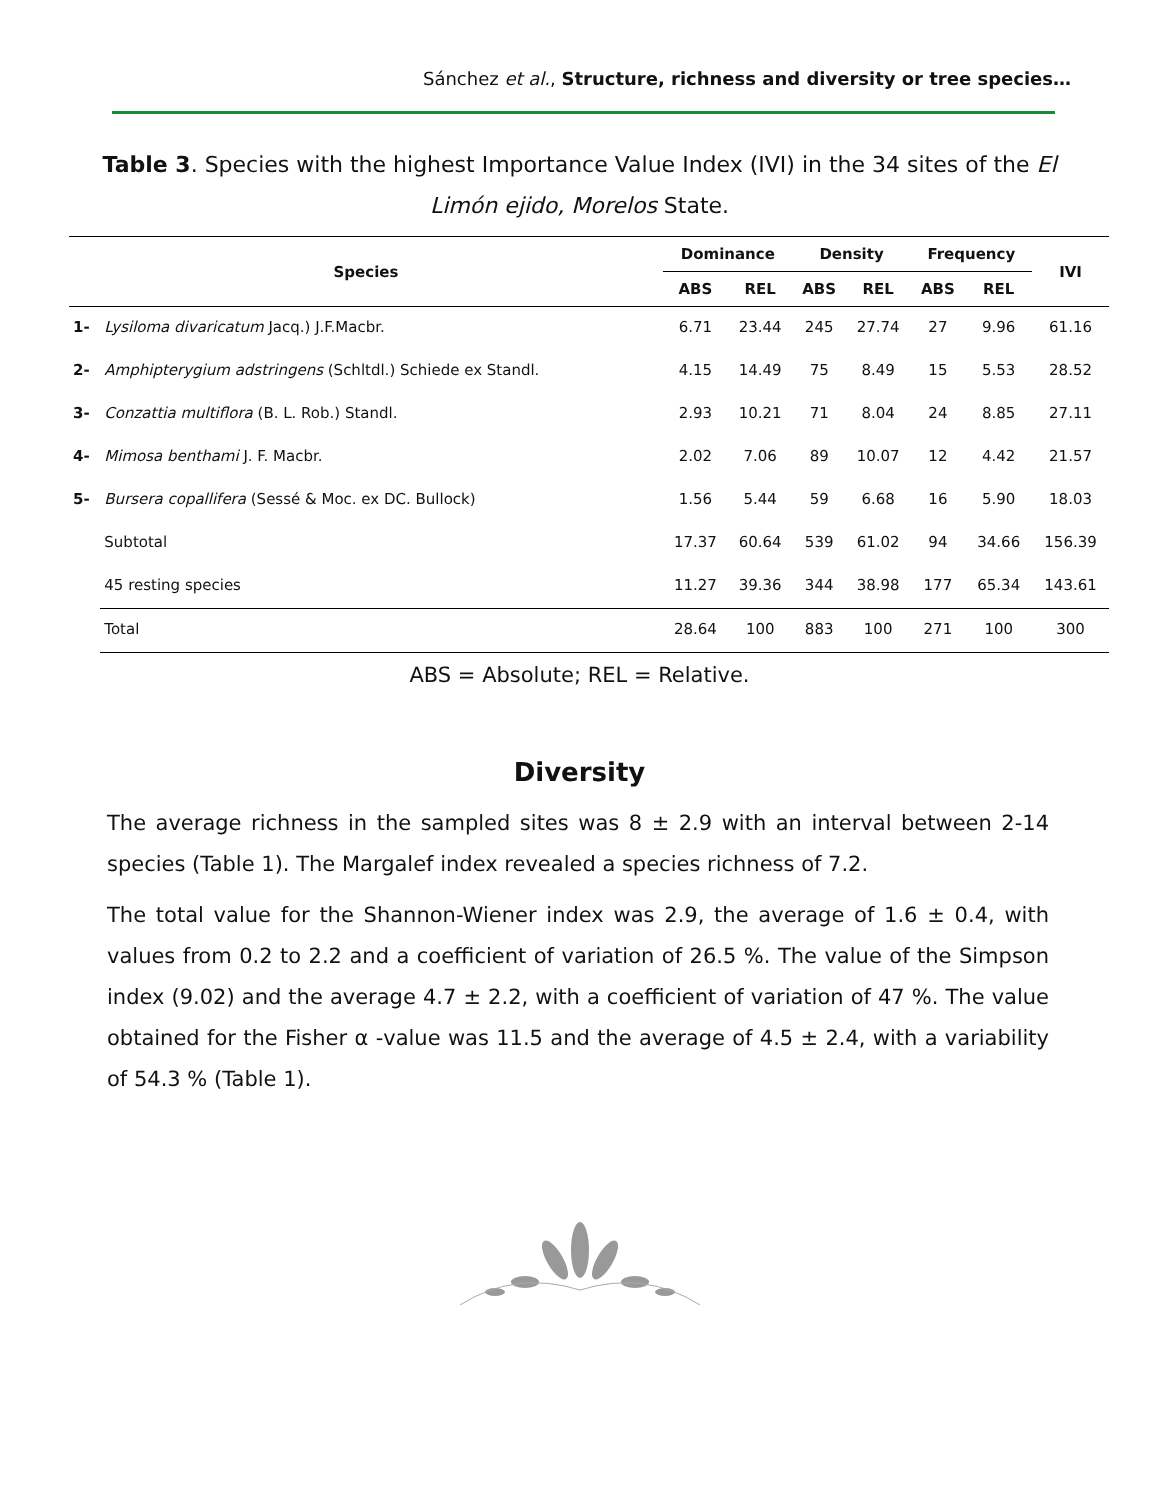Sánchez et al., Structure, richness and diversity or tree species…
Table 3. Species with the highest Importance Value Index (IVI) in the 34 sites of the El Limón ejido, Morelos State.
| Species | | Dominance | | Density | | Frequency | | IVI |
| --- | --- | --- | --- | --- | --- | --- | --- | --- |
| | | ABS | REL | ABS | REL | ABS | REL | |
| 1- | Lysiloma divaricatum Jacq.) J.F.Macbr. | 6.71 | 23.44 | 245 | 27.74 | 27 | 9.96 | 61.16 |
| 2- | Amphipterygium adstringens (Schltdl.) Schiede ex Standl. | 4.15 | 14.49 | 75 | 8.49 | 15 | 5.53 | 28.52 |
| 3- | Conzattia multiflora (B. L. Rob.) Standl. | 2.93 | 10.21 | 71 | 8.04 | 24 | 8.85 | 27.11 |
| 4- | Mimosa benthami J. F. Macbr. | 2.02 | 7.06 | 89 | 10.07 | 12 | 4.42 | 21.57 |
| 5- | Bursera copallifera (Sessé & Moc. ex DC. Bullock) | 1.56 | 5.44 | 59 | 6.68 | 16 | 5.90 | 18.03 |
| | Subtotal | 17.37 | 60.64 | 539 | 61.02 | 94 | 34.66 | 156.39 |
| | 45 resting species | 11.27 | 39.36 | 344 | 38.98 | 177 | 65.34 | 143.61 |
| | Total | 28.64 | 100 | 883 | 100 | 271 | 100 | 300 |
ABS = Absolute; REL = Relative.
Diversity
The average richness in the sampled sites was 8 ± 2.9 with an interval between 2-14 species (Table 1). The Margalef index revealed a species richness of 7.2.
The total value for the Shannon-Wiener index was 2.9, the average of 1.6 ± 0.4, with values from 0.2 to 2.2 and a coefficient of variation of 26.5 %. The value of the Simpson index (9.02) and the average 4.7 ± 2.2, with a coefficient of variation of 47 %. The value obtained for the Fisher α -value was 11.5 and the average of 4.5 ± 2.4, with a variability of 54.3 % (Table 1).